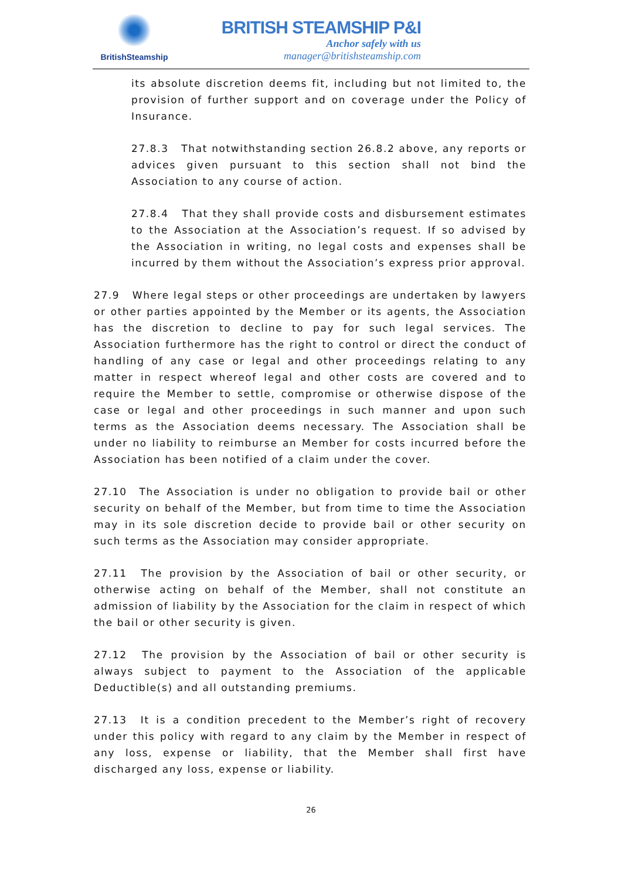BritishSteamship
BRITISH STEAMSHIP P&I
Anchor safely with us
manager@britishsteamship.com
its absolute discretion deems fit, including but not limited to, the provision of further support and on coverage under the Policy of Insurance.
27.8.3 That notwithstanding section 26.8.2 above, any reports or advices given pursuant to this section shall not bind the Association to any course of action.
27.8.4 That they shall provide costs and disbursement estimates to the Association at the Association’s request. If so advised by the Association in writing, no legal costs and expenses shall be incurred by them without the Association’s express prior approval.
27.9 Where legal steps or other proceedings are undertaken by lawyers or other parties appointed by the Member or its agents, the Association has the discretion to decline to pay for such legal services. The Association furthermore has the right to control or direct the conduct of handling of any case or legal and other proceedings relating to any matter in respect whereof legal and other costs are covered and to require the Member to settle, compromise or otherwise dispose of the case or legal and other proceedings in such manner and upon such terms as the Association deems necessary. The Association shall be under no liability to reimburse an Member for costs incurred before the Association has been notified of a claim under the cover.
27.10 The Association is under no obligation to provide bail or other security on behalf of the Member, but from time to time the Association may in its sole discretion decide to provide bail or other security on such terms as the Association may consider appropriate.
27.11 The provision by the Association of bail or other security, or otherwise acting on behalf of the Member, shall not constitute an admission of liability by the Association for the claim in respect of which the bail or other security is given.
27.12 The provision by the Association of bail or other security is always subject to payment to the Association of the applicable Deductible(s) and all outstanding premiums.
27.13 It is a condition precedent to the Member’s right of recovery under this policy with regard to any claim by the Member in respect of any loss, expense or liability, that the Member shall first have discharged any loss, expense or liability.
26